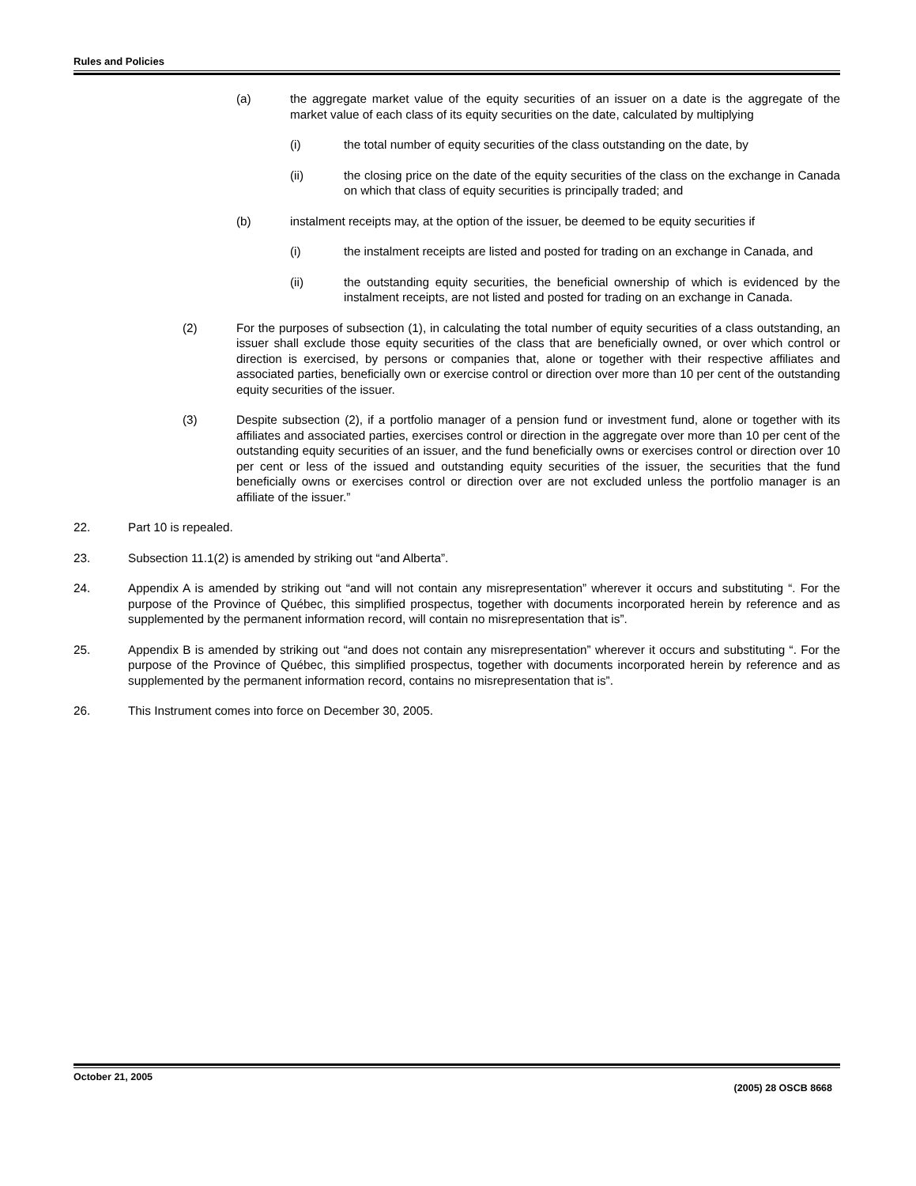Rules and Policies
(a) the aggregate market value of the equity securities of an issuer on a date is the aggregate of the market value of each class of its equity securities on the date, calculated by multiplying
(i) the total number of equity securities of the class outstanding on the date, by
(ii) the closing price on the date of the equity securities of the class on the exchange in Canada on which that class of equity securities is principally traded; and
(b) instalment receipts may, at the option of the issuer, be deemed to be equity securities if
(i) the instalment receipts are listed and posted for trading on an exchange in Canada, and
(ii) the outstanding equity securities, the beneficial ownership of which is evidenced by the instalment receipts, are not listed and posted for trading on an exchange in Canada.
(2) For the purposes of subsection (1), in calculating the total number of equity securities of a class outstanding, an issuer shall exclude those equity securities of the class that are beneficially owned, or over which control or direction is exercised, by persons or companies that, alone or together with their respective affiliates and associated parties, beneficially own or exercise control or direction over more than 10 per cent of the outstanding equity securities of the issuer.
(3) Despite subsection (2), if a portfolio manager of a pension fund or investment fund, alone or together with its affiliates and associated parties, exercises control or direction in the aggregate over more than 10 per cent of the outstanding equity securities of an issuer, and the fund beneficially owns or exercises control or direction over 10 per cent or less of the issued and outstanding equity securities of the issuer, the securities that the fund beneficially owns or exercises control or direction over are not excluded unless the portfolio manager is an affiliate of the issuer.”
22. Part 10 is repealed.
23. Subsection 11.1(2) is amended by striking out “and Alberta”.
24. Appendix A is amended by striking out “and will not contain any misrepresentation” wherever it occurs and substituting “. For the purpose of the Province of Québec, this simplified prospectus, together with documents incorporated herein by reference and as supplemented by the permanent information record, will contain no misrepresentation that is”.
25. Appendix B is amended by striking out “and does not contain any misrepresentation” wherever it occurs and substituting “. For the purpose of the Province of Québec, this simplified prospectus, together with documents incorporated herein by reference and as supplemented by the permanent information record, contains no misrepresentation that is”.
26. This Instrument comes into force on December 30, 2005.
October 21, 2005 (2005) 28 OSCB 8668